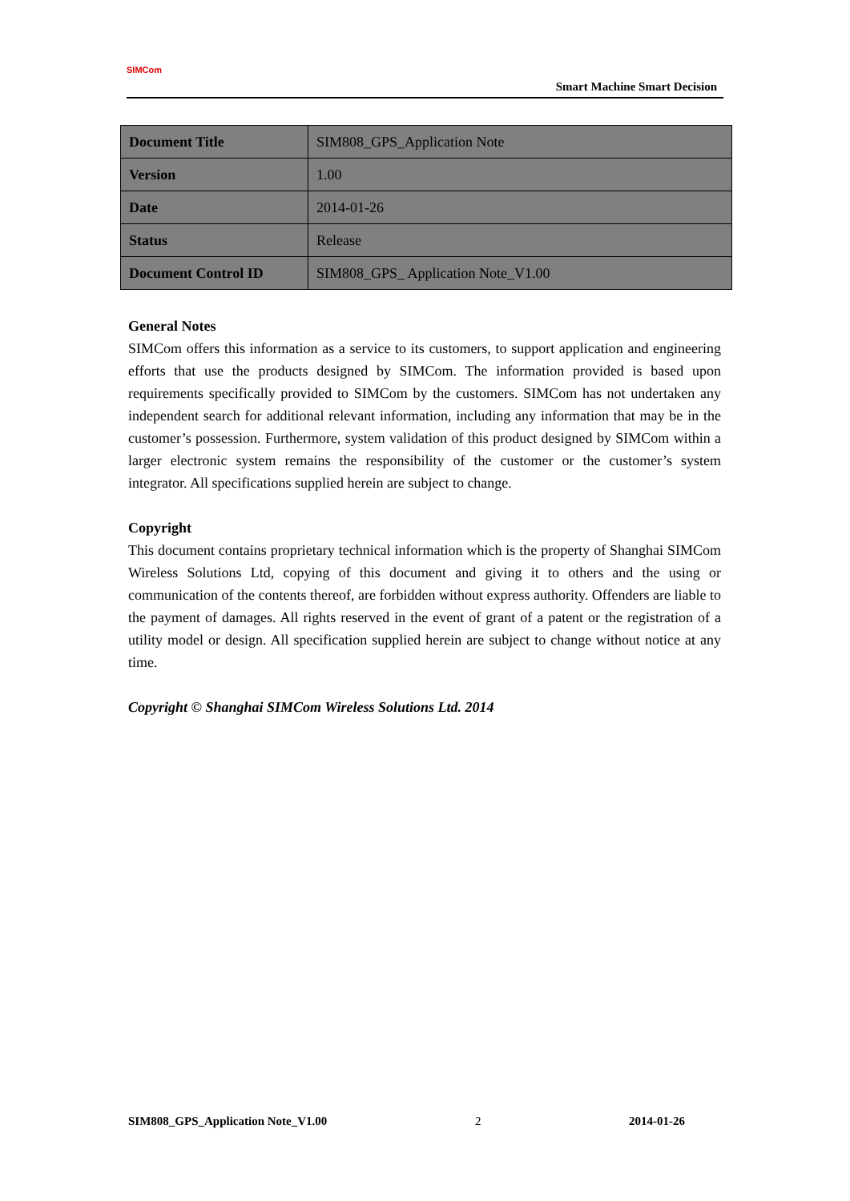SIMCom
Smart Machine Smart Decision
| Document Title | SIM808_GPS_Application Note |
| Version | 1.00 |
| Date | 2014-01-26 |
| Status | Release |
| Document Control ID | SIM808_GPS_ Application Note_V1.00 |
General Notes
SIMCom offers this information as a service to its customers, to support application and engineering efforts that use the products designed by SIMCom. The information provided is based upon requirements specifically provided to SIMCom by the customers. SIMCom has not undertaken any independent search for additional relevant information, including any information that may be in the customer’s possession. Furthermore, system validation of this product designed by SIMCom within a larger electronic system remains the responsibility of the customer or the customer’s system integrator. All specifications supplied herein are subject to change.
Copyright
This document contains proprietary technical information which is the property of Shanghai SIMCom Wireless Solutions Ltd, copying of this document and giving it to others and the using or communication of the contents thereof, are forbidden without express authority. Offenders are liable to the payment of damages. All rights reserved in the event of grant of a patent or the registration of a utility model or design. All specification supplied herein are subject to change without notice at any time.
Copyright © Shanghai SIMCom Wireless Solutions Ltd. 2014
SIM808_GPS_Application Note_V1.00 2 2014-01-26